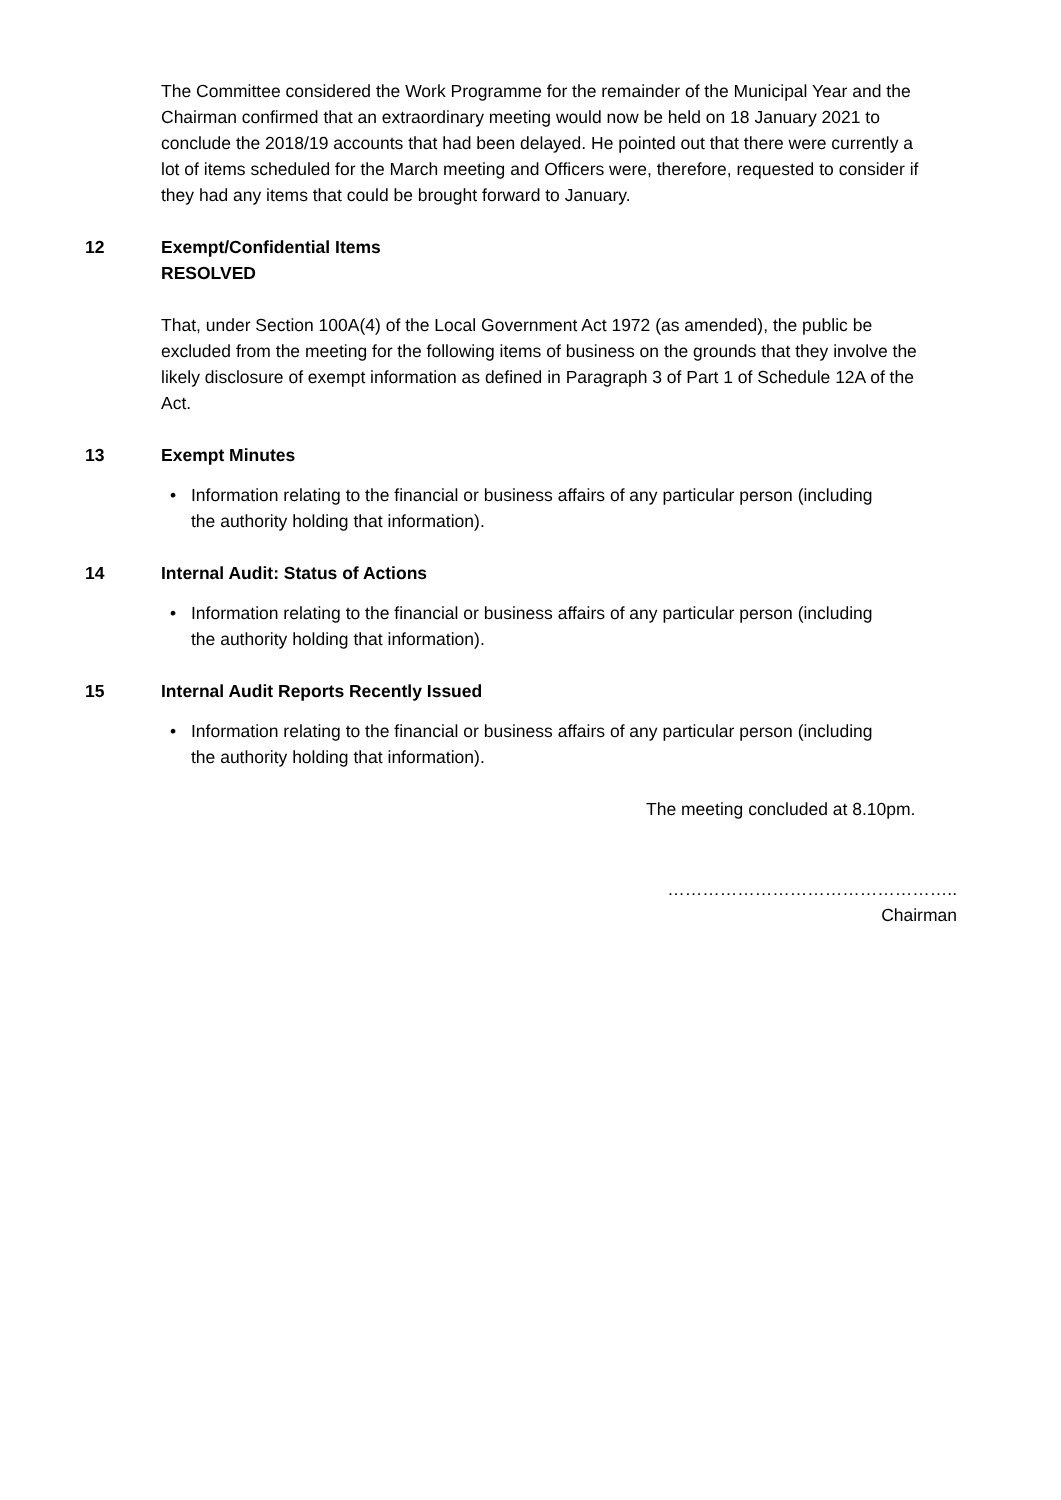The Committee considered the Work Programme for the remainder of the Municipal Year and the Chairman confirmed that an extraordinary meeting would now be held on 18 January 2021 to conclude the 2018/19 accounts that had been delayed. He pointed out that there were currently a lot of items scheduled for the March meeting and Officers were, therefore, requested to consider if they had any items that could be brought forward to January.
12 Exempt/Confidential Items
RESOLVED
That, under Section 100A(4) of the Local Government Act 1972 (as amended), the public be excluded from the meeting for the following items of business on the grounds that they involve the likely disclosure of exempt information as defined in Paragraph 3 of Part 1 of Schedule 12A of the Act.
13 Exempt Minutes
• Information relating to the financial or business affairs of any particular person (including the authority holding that information).
14 Internal Audit: Status of Actions
• Information relating to the financial or business affairs of any particular person (including the authority holding that information).
15 Internal Audit Reports Recently Issued
• Information relating to the financial or business affairs of any particular person (including the authority holding that information).
The meeting concluded at 8.10pm.
…………………………………………..
Chairman